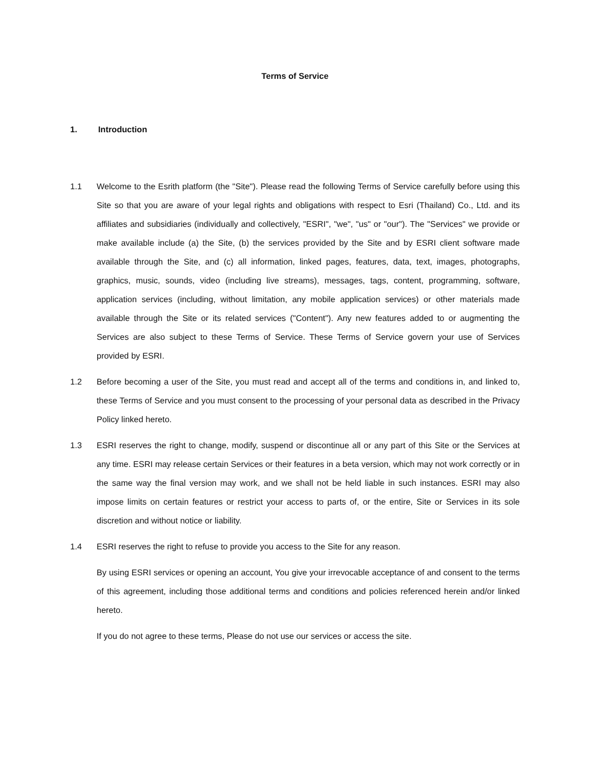Terms of Service
1. Introduction
1.1 Welcome to the Esrith platform (the "Site"). Please read the following Terms of Service carefully before using this Site so that you are aware of your legal rights and obligations with respect to Esri (Thailand) Co., Ltd. and its affiliates and subsidiaries (individually and collectively, "ESRI", "we", "us" or "our"). The "Services" we provide or make available include (a) the Site, (b) the services provided by the Site and by ESRI client software made available through the Site, and (c) all information, linked pages, features, data, text, images, photographs, graphics, music, sounds, video (including live streams), messages, tags, content, programming, software, application services (including, without limitation, any mobile application services) or other materials made available through the Site or its related services ("Content"). Any new features added to or augmenting the Services are also subject to these Terms of Service. These Terms of Service govern your use of Services provided by ESRI.
1.2 Before becoming a user of the Site, you must read and accept all of the terms and conditions in, and linked to, these Terms of Service and you must consent to the processing of your personal data as described in the Privacy Policy linked hereto.
1.3 ESRI reserves the right to change, modify, suspend or discontinue all or any part of this Site or the Services at any time. ESRI may release certain Services or their features in a beta version, which may not work correctly or in the same way the final version may work, and we shall not be held liable in such instances. ESRI may also impose limits on certain features or restrict your access to parts of, or the entire, Site or Services in its sole discretion and without notice or liability.
1.4 ESRI reserves the right to refuse to provide you access to the Site for any reason.
By using ESRI services or opening an account, You give your irrevocable acceptance of and consent to the terms of this agreement, including those additional terms and conditions and policies referenced herein and/or linked hereto.
If you do not agree to these terms, Please do not use our services or access the site.